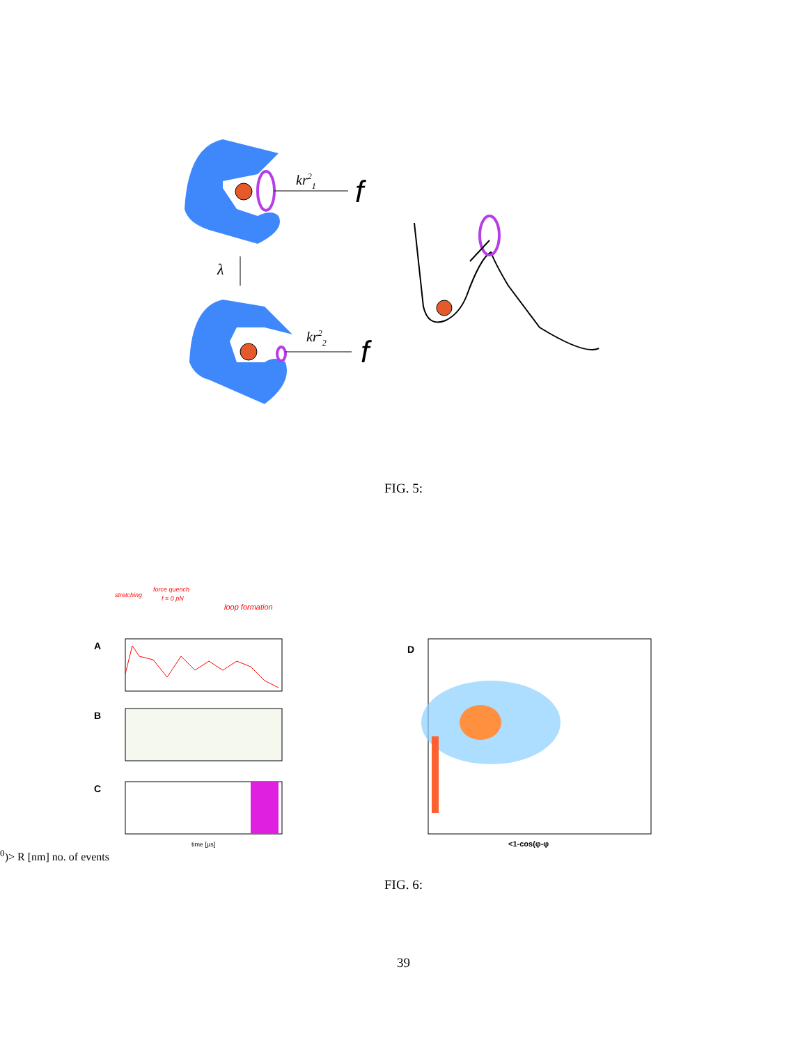kr21
f
λ
kr22
f
FIG. 5:
stretching
force quench
f = 0 pN
loop formation
A
B
C
time [µs]
D
<1-cos(φ-φ0)>
R [nm]
no. of events
FIG. 6:
39